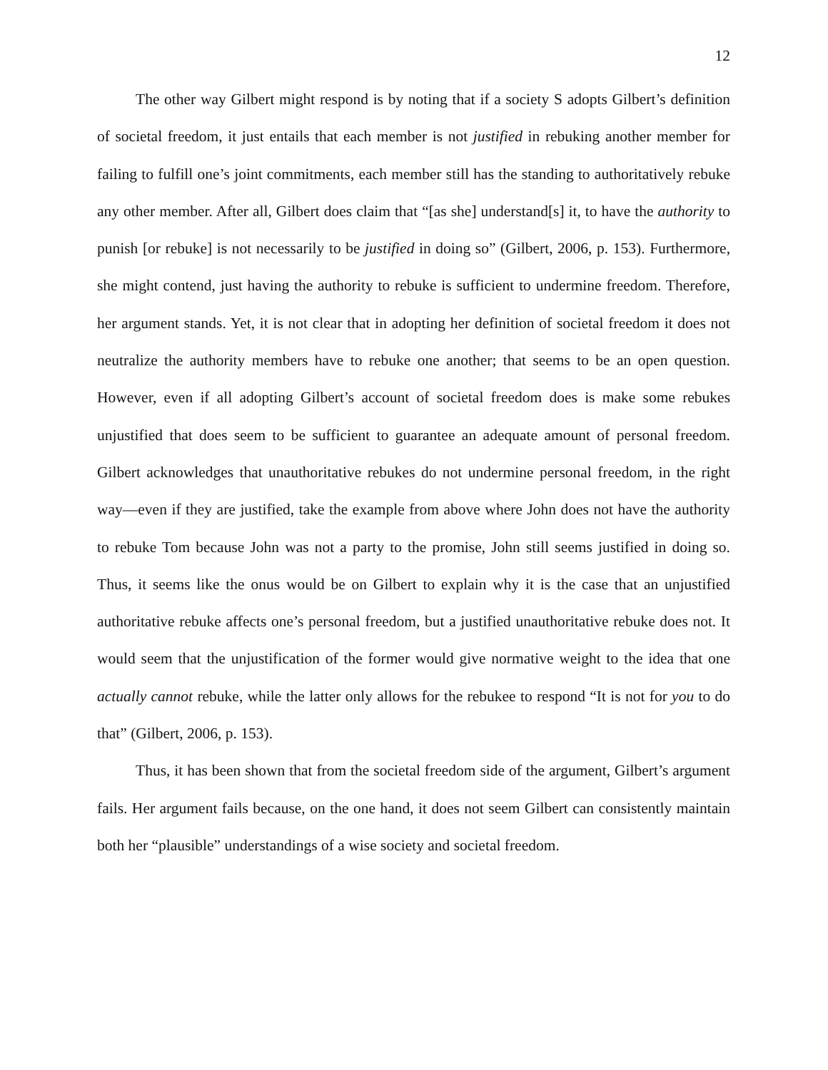12
The other way Gilbert might respond is by noting that if a society S adopts Gilbert’s definition of societal freedom, it just entails that each member is not justified in rebuking another member for failing to fulfill one’s joint commitments, each member still has the standing to authoritatively rebuke any other member. After all, Gilbert does claim that “[as she] understand[s] it, to have the authority to punish [or rebuke] is not necessarily to be justified in doing so” (Gilbert, 2006, p. 153). Furthermore, she might contend, just having the authority to rebuke is sufficient to undermine freedom. Therefore, her argument stands. Yet, it is not clear that in adopting her definition of societal freedom it does not neutralize the authority members have to rebuke one another; that seems to be an open question. However, even if all adopting Gilbert’s account of societal freedom does is make some rebukes unjustified that does seem to be sufficient to guarantee an adequate amount of personal freedom. Gilbert acknowledges that unauthoritative rebukes do not undermine personal freedom, in the right way—even if they are justified, take the example from above where John does not have the authority to rebuke Tom because John was not a party to the promise, John still seems justified in doing so. Thus, it seems like the onus would be on Gilbert to explain why it is the case that an unjustified authoritative rebuke affects one’s personal freedom, but a justified unauthoritative rebuke does not. It would seem that the unjustification of the former would give normative weight to the idea that one actually cannot rebuke, while the latter only allows for the rebukee to respond “It is not for you to do that” (Gilbert, 2006, p. 153).
Thus, it has been shown that from the societal freedom side of the argument, Gilbert’s argument fails. Her argument fails because, on the one hand, it does not seem Gilbert can consistently maintain both her “plausible” understandings of a wise society and societal freedom.